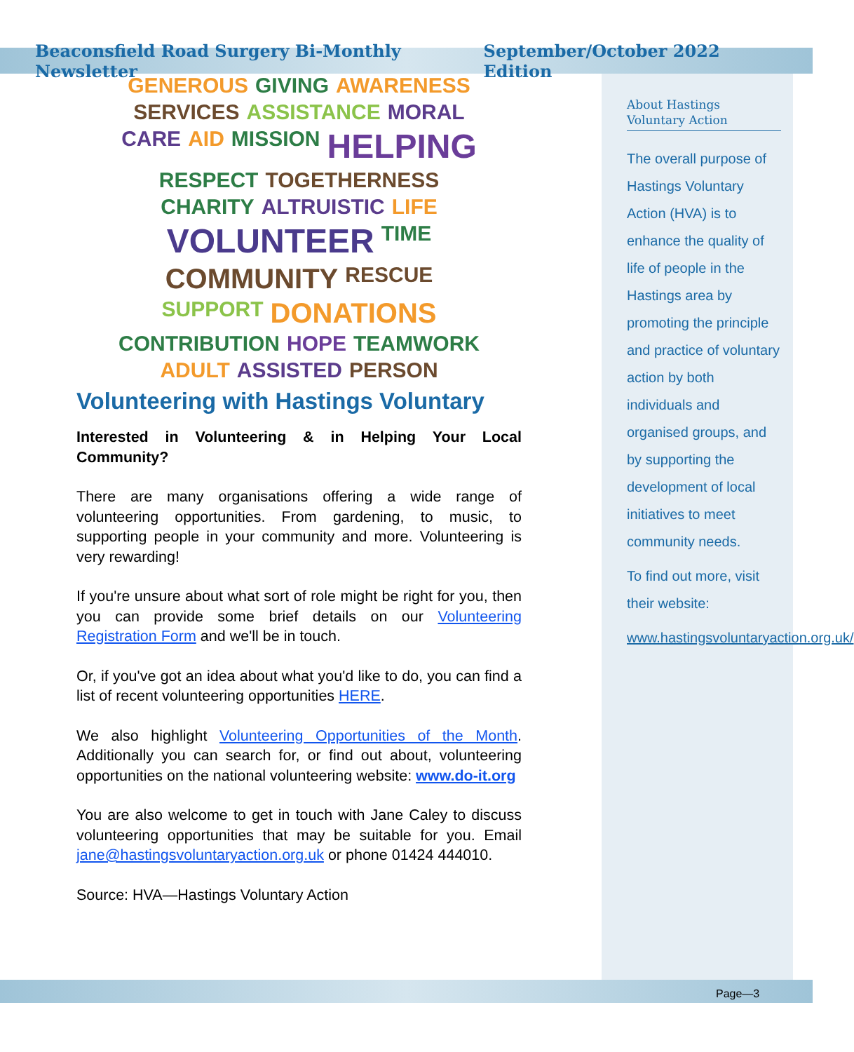Beaconsfield Road Surgery Bi-Monthly Newsletter September/October 2022 Edition
GENEROUS GIVING AWARENESS SERVICES ASSISTANCE MORAL CARE AID MISSION HELPING RESPECT TOGETHERNESS CHARITY ALTRUISTIC LIFE VOLUNTEER TIME COMMUNITY RESCUE SUPPORT DONATIONS CONTRIBUTION HOPE TEAMWORK ADULT ASSISTED PERSON
Volunteering with Hastings Voluntary
Interested in Volunteering & in Helping Your Local Community?
There are many organisations offering a wide range of volunteering opportunities. From gardening, to music, to supporting people in your community and more. Volunteering is very rewarding!
If you're unsure about what sort of role might be right for you, then you can provide some brief details on our Volunteering Registration Form and we'll be in touch.
Or, if you've got an idea about what you'd like to do, you can find a list of recent volunteering opportunities HERE.
We also highlight Volunteering Opportunities of the Month. Additionally you can search for, or find out about, volunteering opportunities on the national volunteering website: www.do-it.org
You are also welcome to get in touch with Jane Caley to discuss volunteering opportunities that may be suitable for you. Email jane@hastingsvoluntaryaction.org.uk or phone 01424 444010.
Source: HVA—Hastings Voluntary Action
About Hastings Voluntary Action
The overall purpose of Hastings Voluntary Action (HVA) is to enhance the quality of life of people in the Hastings area by promoting the principle and practice of voluntary action by both individuals and organised groups, and by supporting the development of local initiatives to meet community needs.
To find out more, visit their website:
www.hastingsvoluntaryaction.org.uk/
Page—3